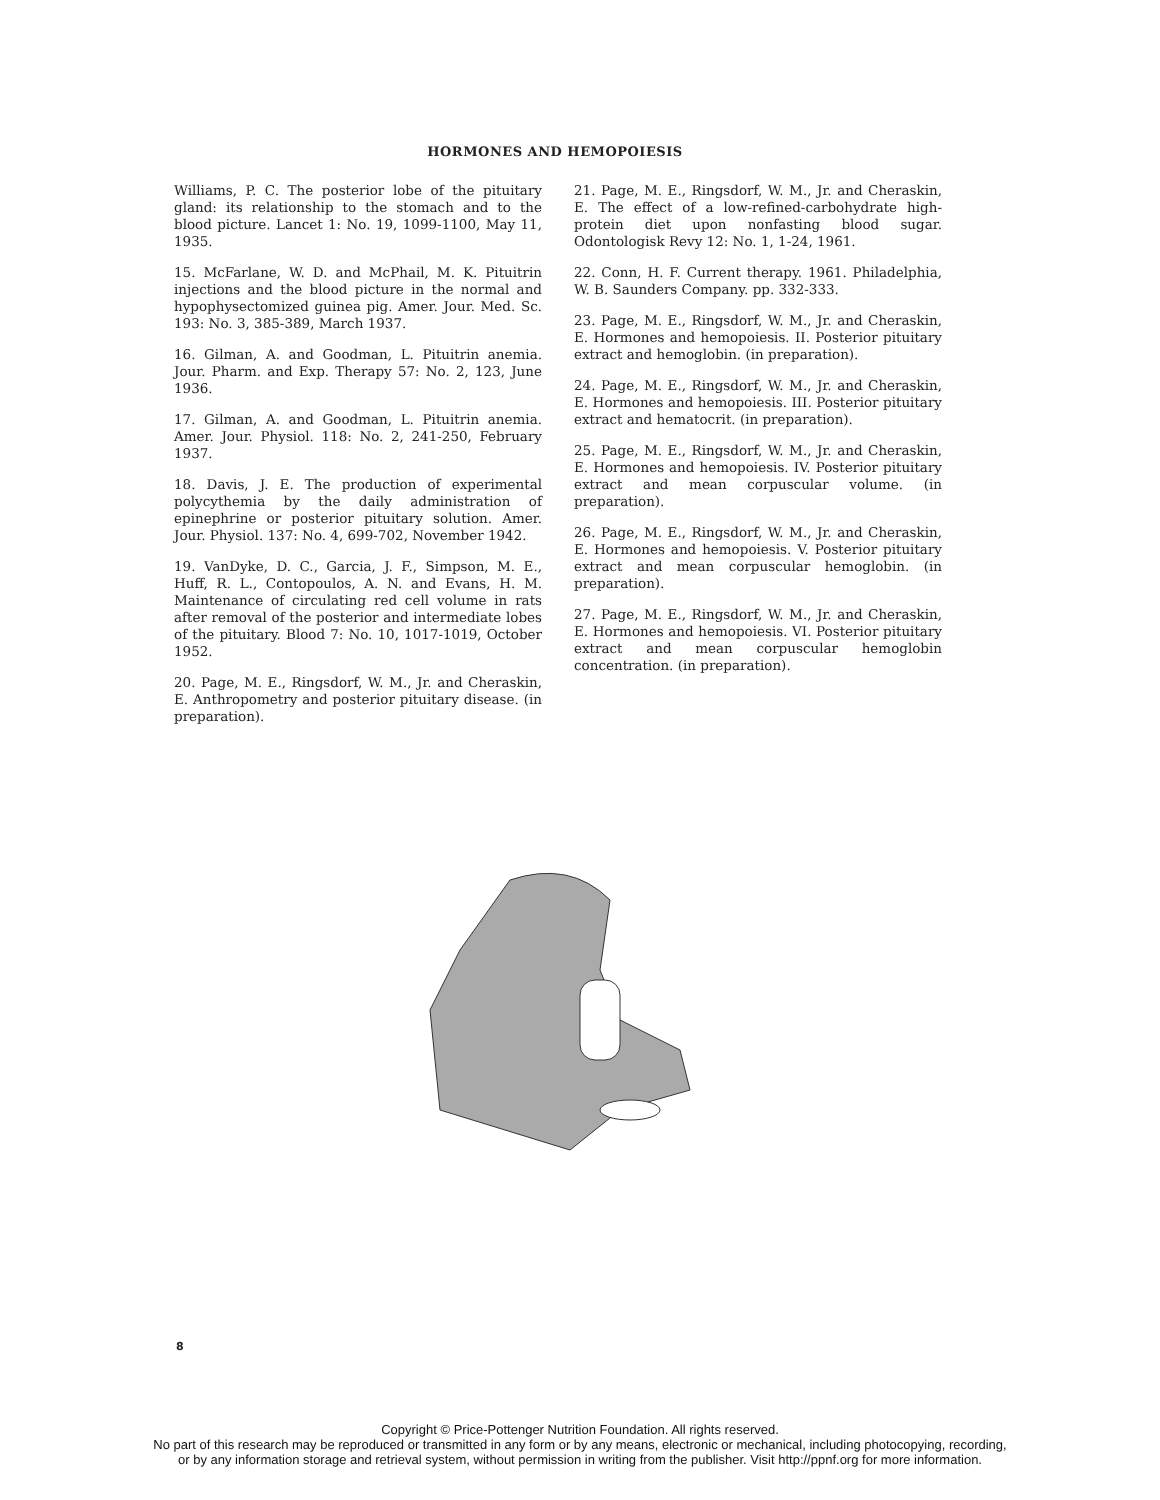HORMONES AND HEMOPOIESIS
Williams, P. C. The posterior lobe of the pituitary gland: its relationship to the stomach and to the blood picture. Lancet 1: No. 19, 1099-1100, May 11, 1935.
15. McFarlane, W. D. and McPhail, M. K. Pituitrin injections and the blood picture in the normal and hypophysectomized guinea pig. Amer. Jour. Med. Sc. 193: No. 3, 385-389, March 1937.
16. Gilman, A. and Goodman, L. Pituitrin anemia. Jour. Pharm. and Exp. Therapy 57: No. 2, 123, June 1936.
17. Gilman, A. and Goodman, L. Pituitrin anemia. Amer. Jour. Physiol. 118: No. 2, 241-250, February 1937.
18. Davis, J. E. The production of experimental polycythemia by the daily administration of epinephrine or posterior pituitary solution. Amer. Jour. Physiol. 137: No. 4, 699-702, November 1942.
19. VanDyke, D. C., Garcia, J. F., Simpson, M. E., Huff, R. L., Contopoulos, A. N. and Evans, H. M. Maintenance of circulating red cell volume in rats after removal of the posterior and intermediate lobes of the pituitary. Blood 7: No. 10, 1017-1019, October 1952.
20. Page, M. E., Ringsdorf, W. M., Jr. and Cheraskin, E. Anthropometry and posterior pituitary disease. (in preparation).
21. Page, M. E., Ringsdorf, W. M., Jr. and Cheraskin, E. The effect of a low-refined-carbohydrate high-protein diet upon nonfasting blood sugar. Odontologisk Revy 12: No. 1, 1-24, 1961.
22. Conn, H. F. Current therapy. 1961. Philadelphia, W. B. Saunders Company. pp. 332-333.
23. Page, M. E., Ringsdorf, W. M., Jr. and Cheraskin, E. Hormones and hemopoiesis. II. Posterior pituitary extract and hemoglobin. (in preparation).
24. Page, M. E., Ringsdorf, W. M., Jr. and Cheraskin, E. Hormones and hemopoiesis. III. Posterior pituitary extract and hematocrit. (in preparation).
25. Page, M. E., Ringsdorf, W. M., Jr. and Cheraskin, E. Hormones and hemopoiesis. IV. Posterior pituitary extract and mean corpuscular volume. (in preparation).
26. Page, M. E., Ringsdorf, W. M., Jr. and Cheraskin, E. Hormones and hemopoiesis. V. Posterior pituitary extract and mean corpuscular hemoglobin. (in preparation).
27. Page, M. E., Ringsdorf, W. M., Jr. and Cheraskin, E. Hormones and hemopoiesis. VI. Posterior pituitary extract and mean corpuscular hemoglobin concentration. (in preparation).
8
Copyright © Price-Pottenger Nutrition Foundation. All rights reserved.
No part of this research may be reproduced or transmitted in any form or by any means, electronic or mechanical, including photocopying, recording,
or by any information storage and retrieval system, without permission in writing from the publisher. Visit http://ppnf.org for more information.